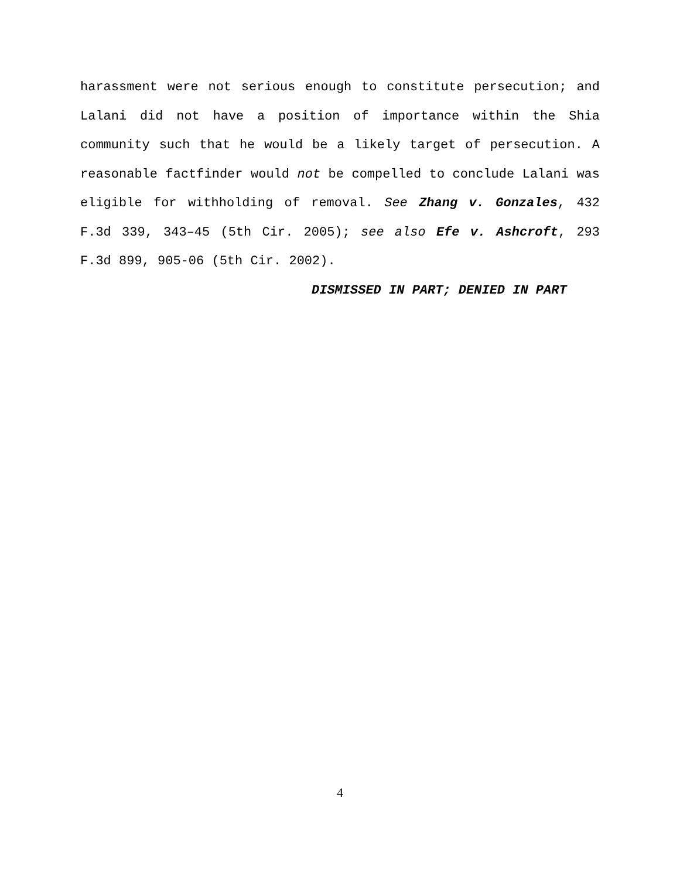harassment were not serious enough to constitute persecution; and Lalani did not have a position of importance within the Shia community such that he would be a likely target of persecution. A reasonable factfinder would not be compelled to conclude Lalani was eligible for withholding of removal. See Zhang v. Gonzales, 432 F.3d 339, 343–45 (5th Cir. 2005); see also Efe v. Ashcroft, 293 F.3d 899, 905-06 (5th Cir. 2002).
DISMISSED IN PART; DENIED IN PART
4